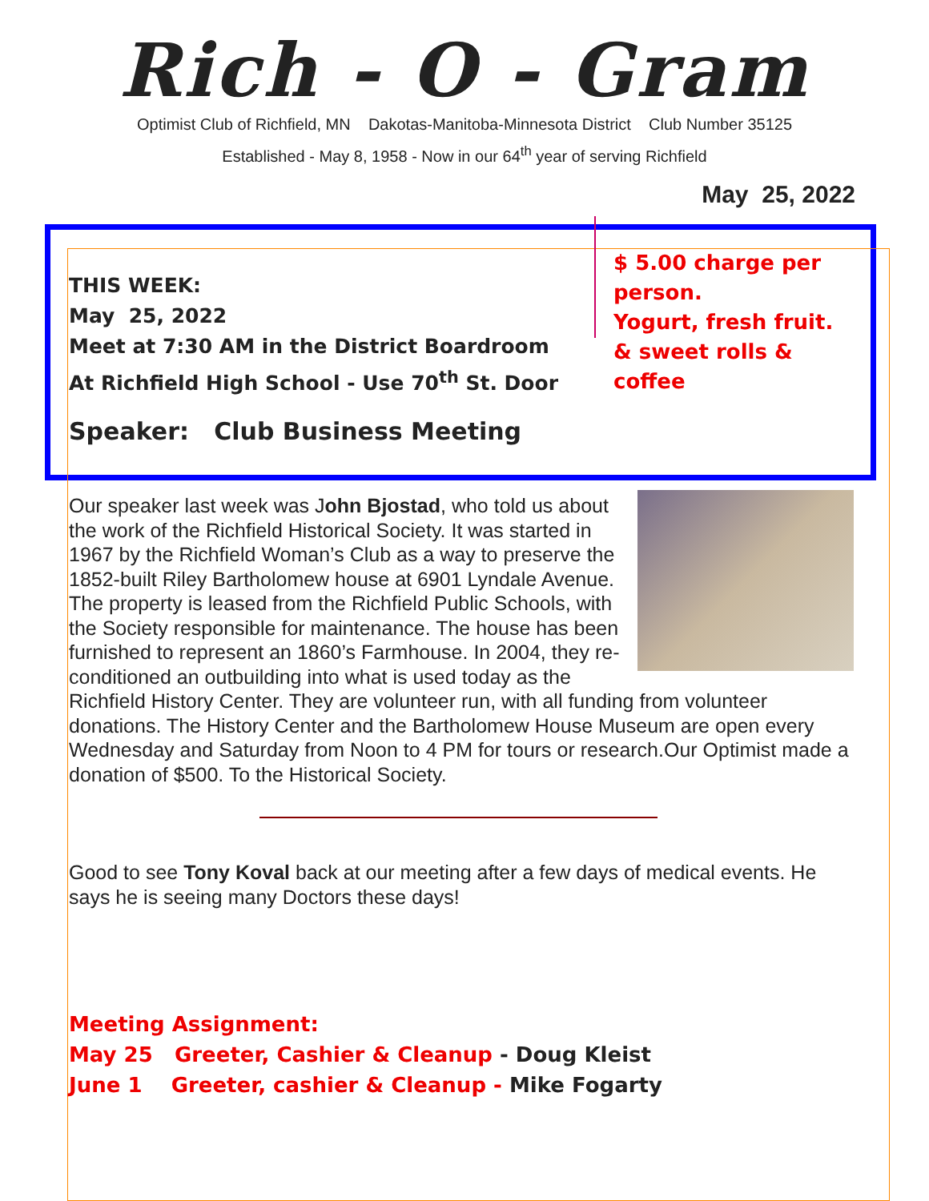Rich - O - Gram
Optimist Club of Richfield, MN Dakotas-Manitoba-Minnesota District Club Number 35125
Established - May 8, 1958 - Now in our 64<sup>th</sup> year of serving Richfield
May 25, 2022
THIS WEEK:
May 25, 2022
Meet at 7:30 AM in the District Boardroom
At Richfield High School - Use 70<sup>th</sup> St. Door
Speaker: Club Business Meeting
$ 5.00 charge per person.
Yogurt, fresh fruit. & sweet rolls & coffee
Our speaker last week was John Bjostad, who told us about the work of the Richfield Historical Society. It was started in 1967 by the Richfield Woman’s Club as a way to preserve the 1852-built Riley Bartholomew house at 6901 Lyndale Avenue. The property is leased from the Richfield Public Schools, with the Society responsible for maintenance. The house has been furnished to represent an 1860’s Farmhouse. In 2004, they re-conditioned an outbuilding into what is used today as the Richfield History Center. They are volunteer run, with all funding from volunteer donations. The History Center and the Bartholomew House Museum are open every Wednesday and Saturday from Noon to 4 PM for tours or research.Our Optimist made a donation of $500. To the Historical Society.
Good to see Tony Koval back at our meeting after a few days of medical events. He says he is seeing many Doctors these days!
Meeting Assignment:
May 25 Greeter, Cashier & Cleanup - Doug Kleist
June 1 Greeter, cashier & Cleanup - Mike Fogarty